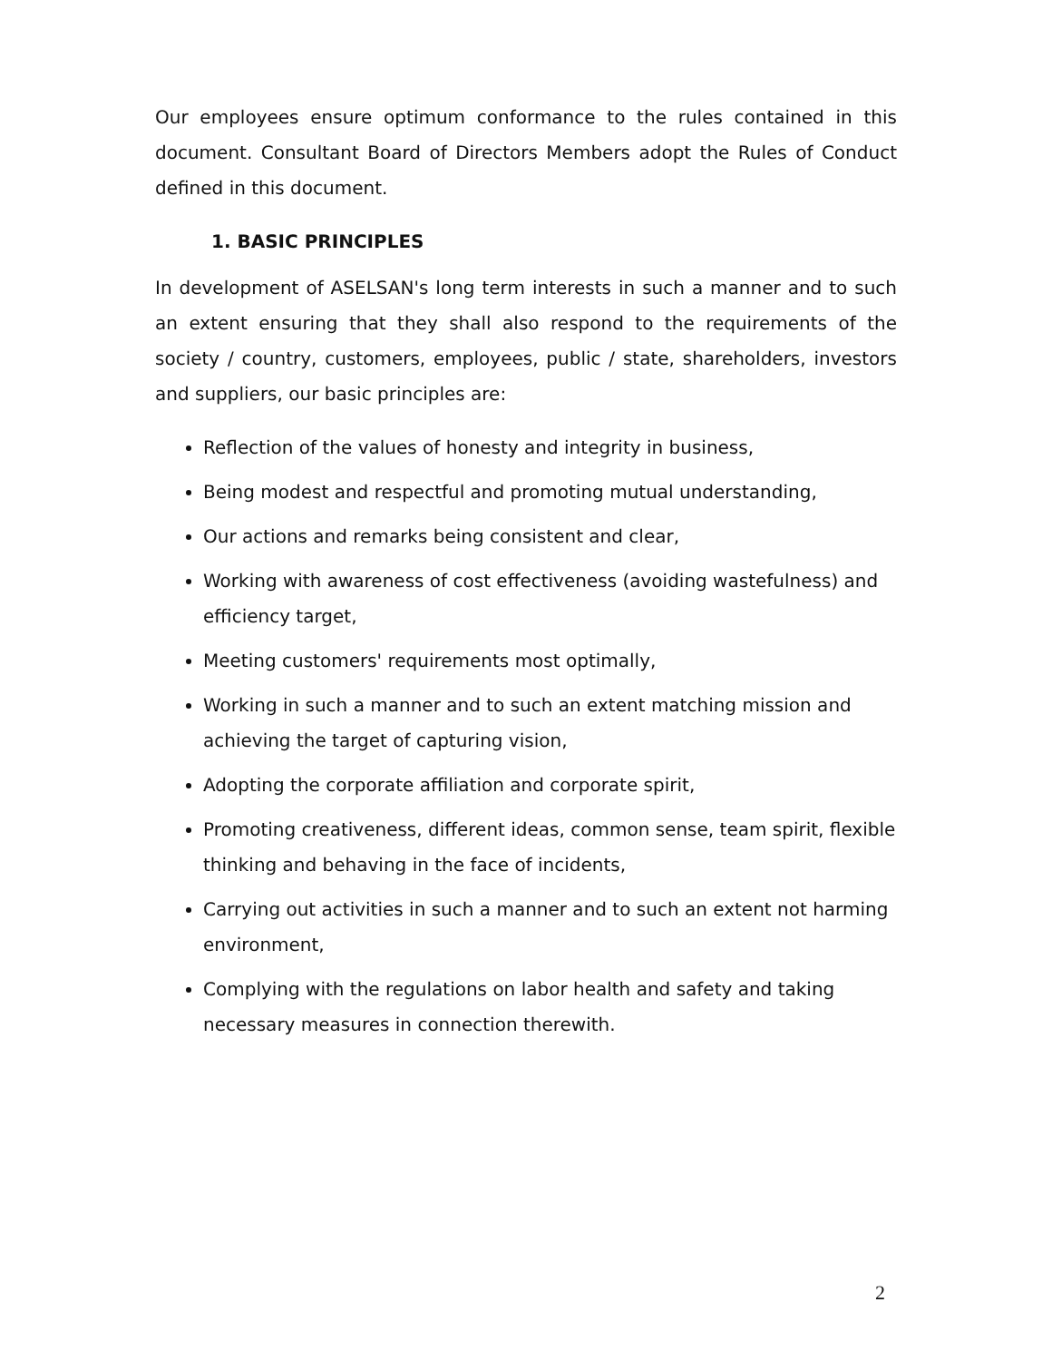Our employees ensure optimum conformance to the rules contained in this document. Consultant Board of Directors Members adopt the Rules of Conduct defined in this document.
1. BASIC PRINCIPLES
In development of ASELSAN's long term interests in such a manner and to such an extent ensuring that they shall also respond to the requirements of the society / country, customers, employees, public / state, shareholders, investors and suppliers, our basic principles are:
Reflection of the values of honesty and integrity in business,
Being modest and respectful and promoting mutual understanding,
Our actions and remarks being consistent and clear,
Working with awareness of cost effectiveness (avoiding wastefulness) and efficiency target,
Meeting customers' requirements most optimally,
Working in such a manner and to such an extent matching mission and achieving the target of capturing vision,
Adopting the corporate affiliation and corporate spirit,
Promoting creativeness, different ideas, common sense, team spirit, flexible thinking and behaving in the face of incidents,
Carrying out activities in such a manner and to such an extent not harming environment,
Complying with the regulations on labor health and safety and taking necessary measures in connection therewith.
2